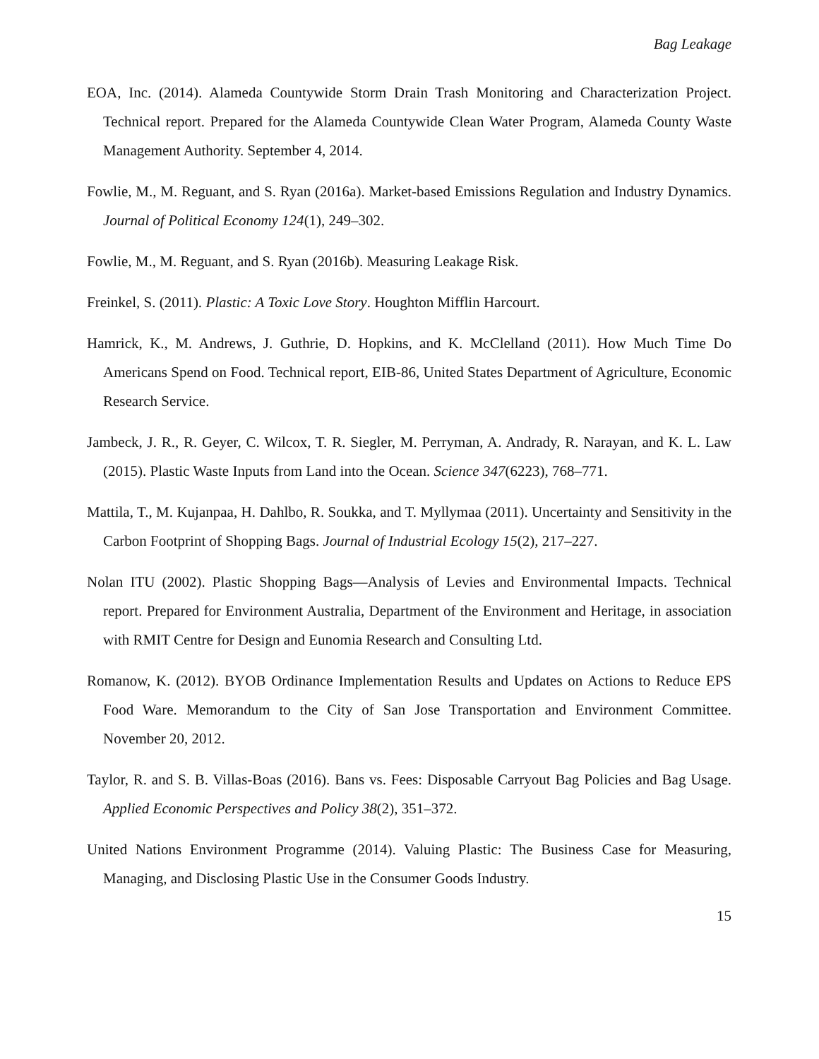Bag Leakage
EOA, Inc. (2014). Alameda Countywide Storm Drain Trash Monitoring and Characterization Project. Technical report. Prepared for the Alameda Countywide Clean Water Program, Alameda County Waste Management Authority. September 4, 2014.
Fowlie, M., M. Reguant, and S. Ryan (2016a). Market-based Emissions Regulation and Industry Dynamics. Journal of Political Economy 124(1), 249–302.
Fowlie, M., M. Reguant, and S. Ryan (2016b). Measuring Leakage Risk.
Freinkel, S. (2011). Plastic: A Toxic Love Story. Houghton Mifflin Harcourt.
Hamrick, K., M. Andrews, J. Guthrie, D. Hopkins, and K. McClelland (2011). How Much Time Do Americans Spend on Food. Technical report, EIB-86, United States Department of Agriculture, Economic Research Service.
Jambeck, J. R., R. Geyer, C. Wilcox, T. R. Siegler, M. Perryman, A. Andrady, R. Narayan, and K. L. Law (2015). Plastic Waste Inputs from Land into the Ocean. Science 347(6223), 768–771.
Mattila, T., M. Kujanpaa, H. Dahlbo, R. Soukka, and T. Myllymaa (2011). Uncertainty and Sensitivity in the Carbon Footprint of Shopping Bags. Journal of Industrial Ecology 15(2), 217–227.
Nolan ITU (2002). Plastic Shopping Bags—Analysis of Levies and Environmental Impacts. Technical report. Prepared for Environment Australia, Department of the Environment and Heritage, in association with RMIT Centre for Design and Eunomia Research and Consulting Ltd.
Romanow, K. (2012). BYOB Ordinance Implementation Results and Updates on Actions to Reduce EPS Food Ware. Memorandum to the City of San Jose Transportation and Environment Committee. November 20, 2012.
Taylor, R. and S. B. Villas-Boas (2016). Bans vs. Fees: Disposable Carryout Bag Policies and Bag Usage. Applied Economic Perspectives and Policy 38(2), 351–372.
United Nations Environment Programme (2014). Valuing Plastic: The Business Case for Measuring, Managing, and Disclosing Plastic Use in the Consumer Goods Industry.
15